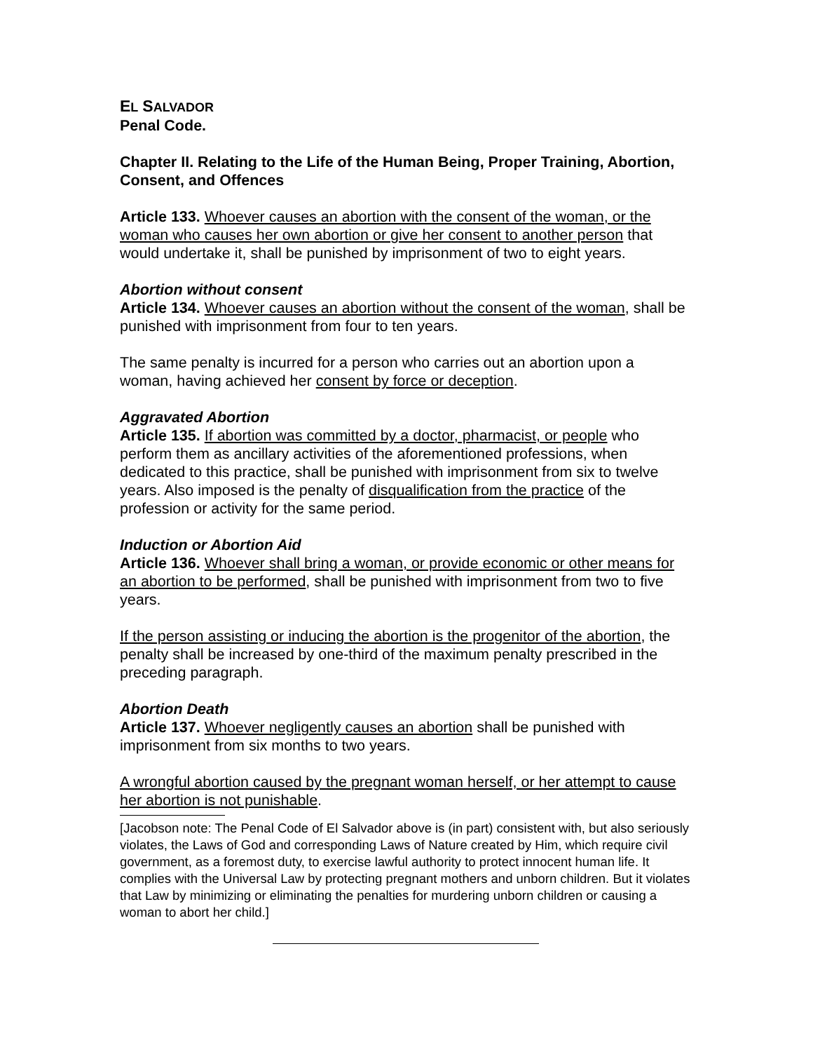EL SALVADOR
Penal Code.
Chapter II. Relating to the Life of the Human Being, Proper Training, Abortion, Consent, and Offences
Article 133. Whoever causes an abortion with the consent of the woman, or the woman who causes her own abortion or give her consent to another person that would undertake it, shall be punished by imprisonment of two to eight years.
Abortion without consent
Article 134. Whoever causes an abortion without the consent of the woman, shall be punished with imprisonment from four to ten years.
The same penalty is incurred for a person who carries out an abortion upon a woman, having achieved her consent by force or deception.
Aggravated Abortion
Article 135. If abortion was committed by a doctor, pharmacist, or people who perform them as ancillary activities of the aforementioned professions, when dedicated to this practice, shall be punished with imprisonment from six to twelve years. Also imposed is the penalty of disqualification from the practice of the profession or activity for the same period.
Induction or Abortion Aid
Article 136. Whoever shall bring a woman, or provide economic or other means for an abortion to be performed, shall be punished with imprisonment from two to five years.
If the person assisting or inducing the abortion is the progenitor of the abortion, the penalty shall be increased by one-third of the maximum penalty prescribed in the preceding paragraph.
Abortion Death
Article 137. Whoever negligently causes an abortion shall be punished with imprisonment from six months to two years.
A wrongful abortion caused by the pregnant woman herself, or her attempt to cause her abortion is not punishable.
[Jacobson note: The Penal Code of El Salvador above is (in part) consistent with, but also seriously violates, the Laws of God and corresponding Laws of Nature created by Him, which require civil government, as a foremost duty, to exercise lawful authority to protect innocent human life. It complies with the Universal Law by protecting pregnant mothers and unborn children. But it violates that Law by minimizing or eliminating the penalties for murdering unborn children or causing a woman to abort her child.]